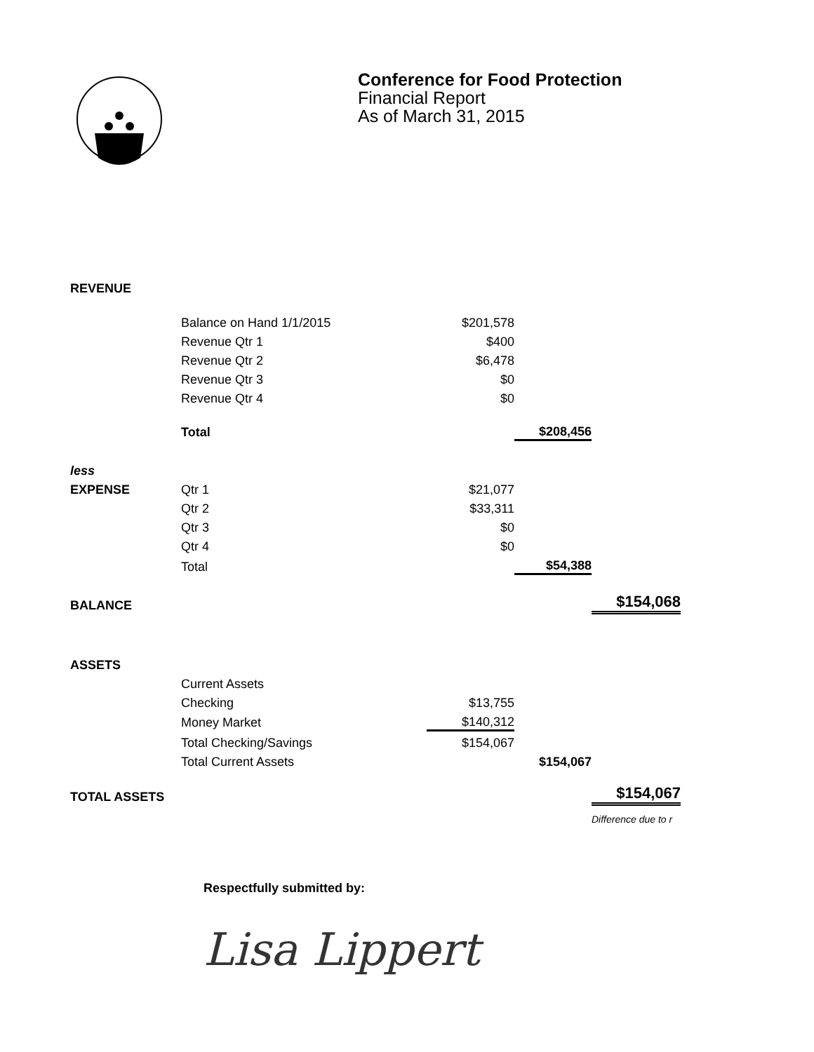Conference for Food Protection
Financial Report
As of March 31, 2015
| REVENUE | | | | |
| | Balance on Hand 1/1/2015 | $201,578 | | |
| | Revenue Qtr 1 | $400 | | |
| | Revenue Qtr 2 | $6,478 | | |
| | Revenue Qtr 3 | $0 | | |
| | Revenue Qtr 4 | $0 | | |
| | Total | | $208,456 | |
| less | | | | |
| EXPENSE | Qtr 1 | $21,077 | | |
| | Qtr 2 | $33,311 | | |
| | Qtr 3 | $0 | | |
| | Qtr 4 | $0 | | |
| | Total | | $54,388 | |
| BALANCE | | | | $154,068 |
| ASSETS | | | | |
| | Current Assets | | | |
| | Checking | $13,755 | | |
| | Money Market | $140,312 | | |
| | Total Checking/Savings | $154,067 | | |
| | Total Current Assets | | $154,067 | |
| TOTAL ASSETS | | | | $154,067 |
| | | | | Difference due to r |
Respectfully submitted by:
Lisa Lippert